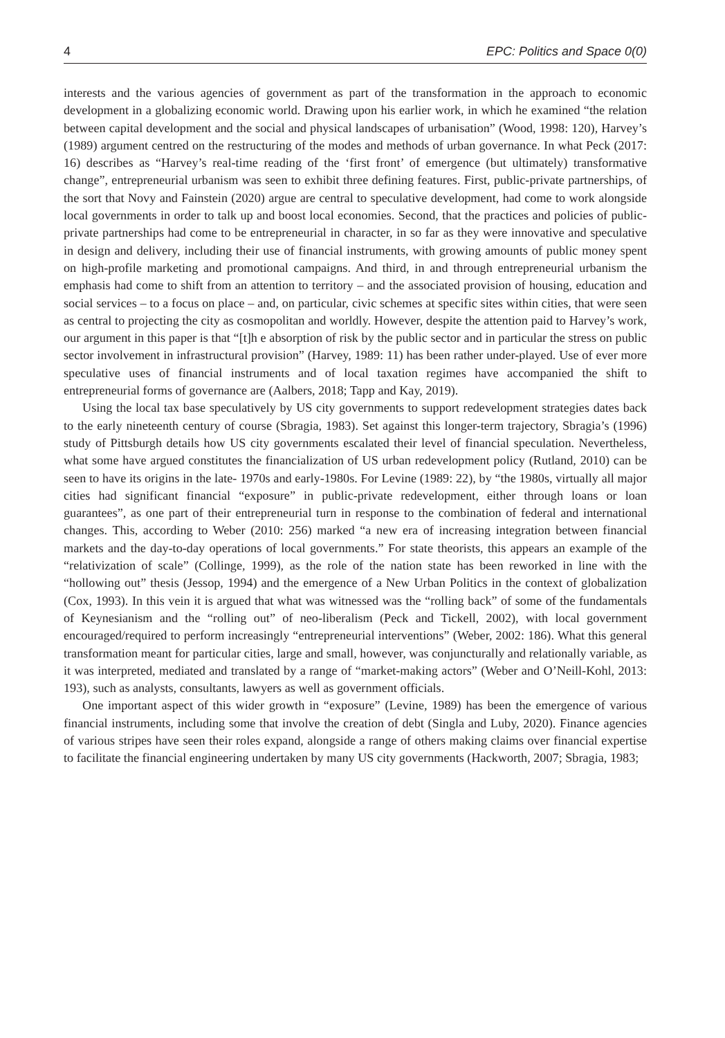4 EPC: Politics and Space 0(0)
interests and the various agencies of government as part of the transformation in the approach to economic development in a globalizing economic world. Drawing upon his earlier work, in which he examined “the relation between capital development and the social and physical landscapes of urbanisation” (Wood, 1998: 120), Harvey’s (1989) argument centred on the restructuring of the modes and methods of urban governance. In what Peck (2017: 16) describes as “Harvey’s real-time reading of the ‘first front’ of emergence (but ultimately) transformative change”, entrepreneurial urbanism was seen to exhibit three defining features. First, public-private partnerships, of the sort that Novy and Fainstein (2020) argue are central to speculative development, had come to work alongside local governments in order to talk up and boost local economies. Second, that the practices and policies of public-private partnerships had come to be entrepreneurial in character, in so far as they were innovative and speculative in design and delivery, including their use of financial instruments, with growing amounts of public money spent on high-profile marketing and promotional campaigns. And third, in and through entrepreneurial urbanism the emphasis had come to shift from an attention to territory – and the associated provision of housing, education and social services – to a focus on place – and, on particular, civic schemes at specific sites within cities, that were seen as central to projecting the city as cosmopolitan and worldly. However, despite the attention paid to Harvey’s work, our argument in this paper is that “[t]h e absorption of risk by the public sector and in particular the stress on public sector involvement in infrastructural provision” (Harvey, 1989: 11) has been rather under-played. Use of ever more speculative uses of financial instruments and of local taxation regimes have accompanied the shift to entrepreneurial forms of governance are (Aalbers, 2018; Tapp and Kay, 2019).
Using the local tax base speculatively by US city governments to support redevelopment strategies dates back to the early nineteenth century of course (Sbragia, 1983). Set against this longer-term trajectory, Sbragia’s (1996) study of Pittsburgh details how US city governments escalated their level of financial speculation. Nevertheless, what some have argued constitutes the financialization of US urban redevelopment policy (Rutland, 2010) can be seen to have its origins in the late- 1970s and early-1980s. For Levine (1989: 22), by “the 1980s, virtually all major cities had significant financial “exposure” in public-private redevelopment, either through loans or loan guarantees”, as one part of their entrepreneurial turn in response to the combination of federal and international changes. This, according to Weber (2010: 256) marked “a new era of increasing integration between financial markets and the day-to-day operations of local governments.” For state theorists, this appears an example of the “relativization of scale” (Collinge, 1999), as the role of the nation state has been reworked in line with the “hollowing out” thesis (Jessop, 1994) and the emergence of a New Urban Politics in the context of globalization (Cox, 1993). In this vein it is argued that what was witnessed was the “rolling back” of some of the fundamentals of Keynesianism and the “rolling out” of neo-liberalism (Peck and Tickell, 2002), with local government encouraged/required to perform increasingly “entrepreneurial interventions” (Weber, 2002: 186). What this general transformation meant for particular cities, large and small, however, was conjuncturally and relationally variable, as it was interpreted, mediated and translated by a range of “market-making actors” (Weber and O’Neill-Kohl, 2013: 193), such as analysts, consultants, lawyers as well as government officials.
One important aspect of this wider growth in “exposure” (Levine, 1989) has been the emergence of various financial instruments, including some that involve the creation of debt (Singla and Luby, 2020). Finance agencies of various stripes have seen their roles expand, alongside a range of others making claims over financial expertise to facilitate the financial engineering undertaken by many US city governments (Hackworth, 2007; Sbragia, 1983;